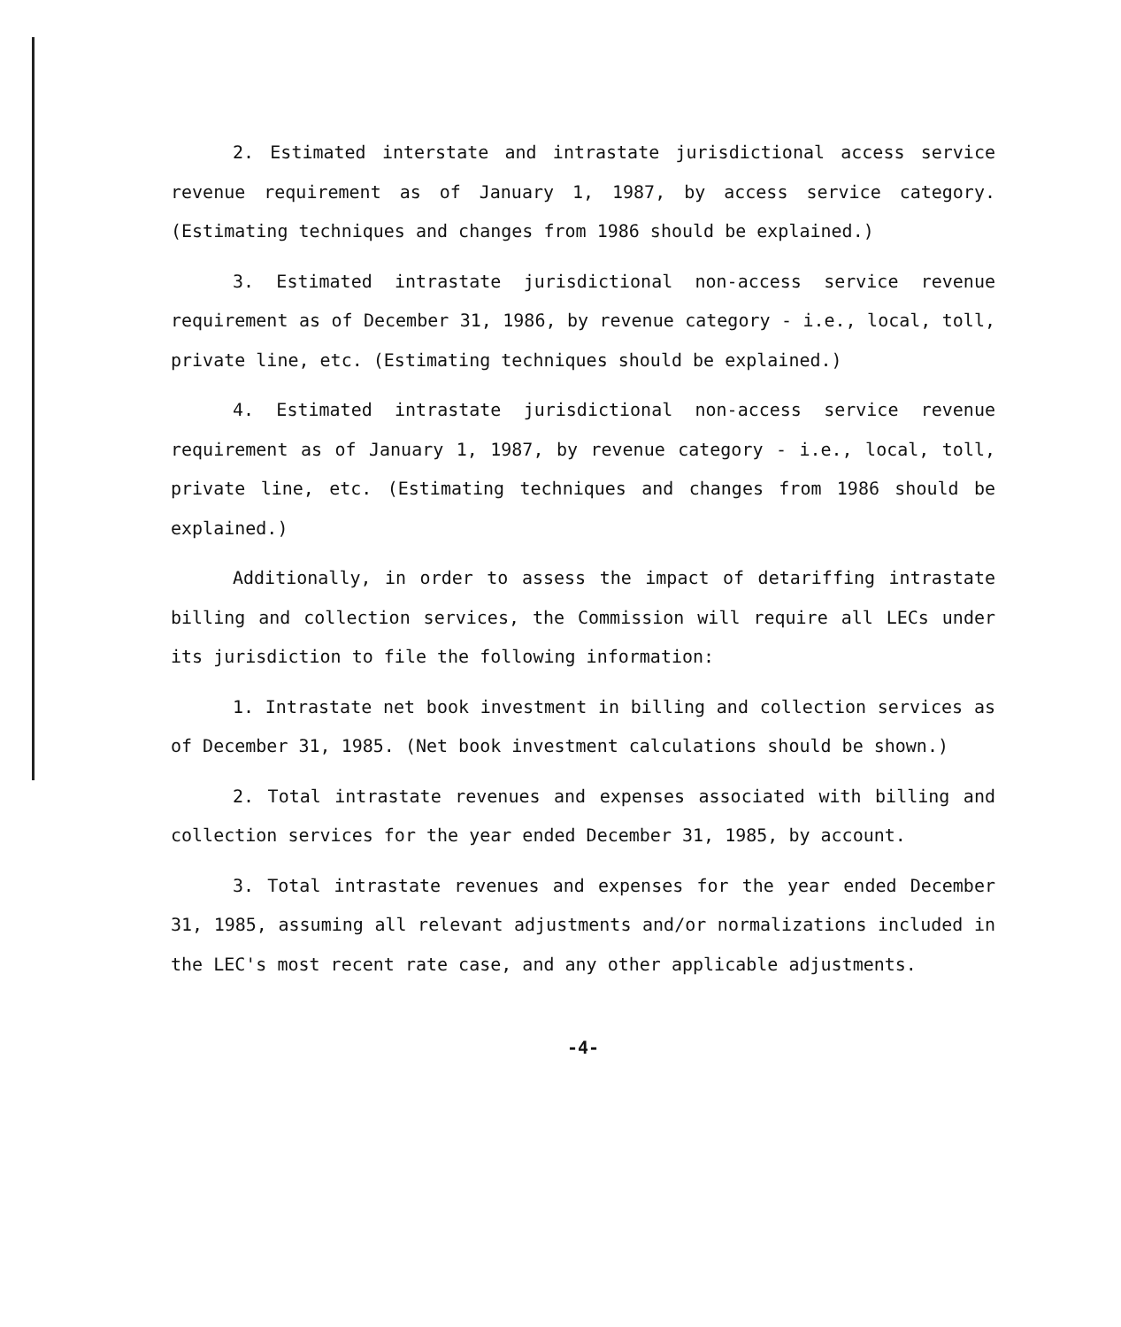2. Estimated interstate and intrastate jurisdictional access service revenue requirement as of January 1, 1987, by access service category. (Estimating techniques and changes from 1986 should be explained.)
3. Estimated intrastate jurisdictional non-access service revenue requirement as of December 31, 1986, by revenue category - i.e., local, toll, private line, etc. (Estimating techniques should be explained.)
4. Estimated intrastate jurisdictional non-access service revenue requirement as of January 1, 1987, by revenue category - i.e., local, toll, private line, etc. (Estimating techniques and changes from 1986 should be explained.)
Additionally, in order to assess the impact of detariffing intrastate billing and collection services, the Commission will require all LECs under its jurisdiction to file the following information:
1. Intrastate net book investment in billing and collection services as of December 31, 1985. (Net book investment calculations should be shown.)
2. Total intrastate revenues and expenses associated with billing and collection services for the year ended December 31, 1985, by account.
3. Total intrastate revenues and expenses for the year ended December 31, 1985, assuming all relevant adjustments and/or normalizations included in the LEC's most recent rate case, and any other applicable adjustments.
-4-